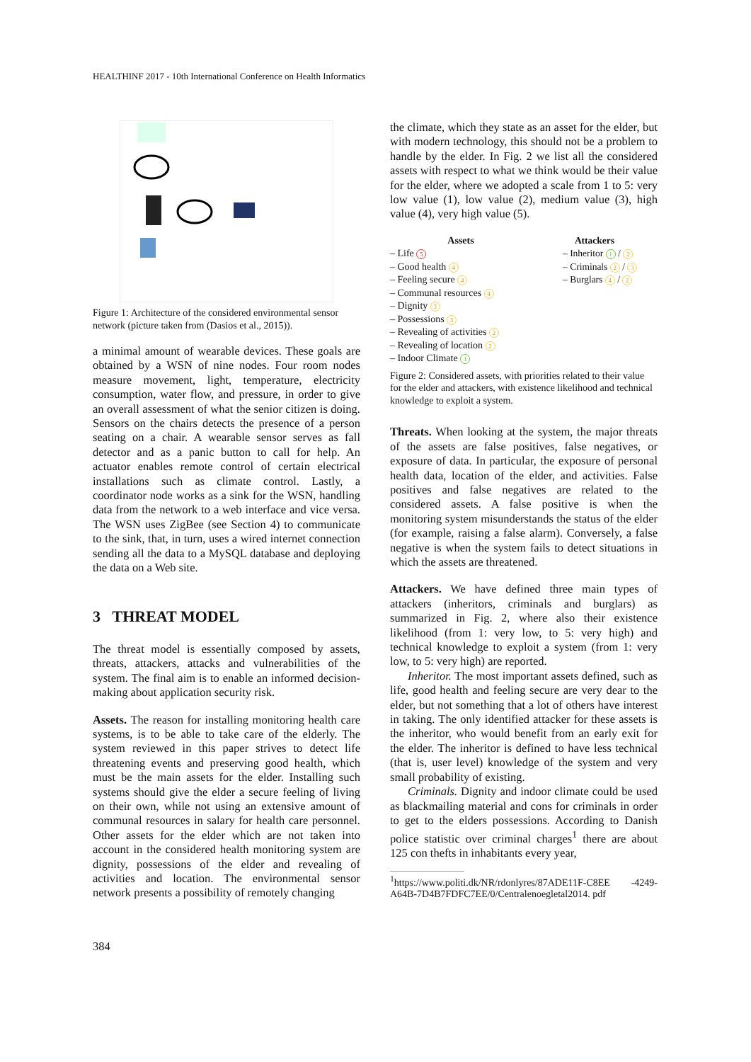HEALTHINF 2017 - 10th International Conference on Health Informatics
Figure 1: Architecture of the considered environmental sensor network (picture taken from (Dasios et al., 2015)).
a minimal amount of wearable devices. These goals are obtained by a WSN of nine nodes. Four room nodes measure movement, light, temperature, electricity consumption, water flow, and pressure, in order to give an overall assessment of what the senior citizen is doing. Sensors on the chairs detects the presence of a person seating on a chair. A wearable sensor serves as fall detector and as a panic button to call for help. An actuator enables remote control of certain electrical installations such as climate control. Lastly, a coordinator node works as a sink for the WSN, handling data from the network to a web interface and vice versa. The WSN uses ZigBee (see Section 4) to communicate to the sink, that, in turn, uses a wired internet connection sending all the data to a MySQL database and deploying the data on a Web site.
3 THREAT MODEL
The threat model is essentially composed by assets, threats, attackers, attacks and vulnerabilities of the system. The final aim is to enable an informed decision-making about application security risk.
Assets. The reason for installing monitoring health care systems, is to be able to take care of the elderly. The system reviewed in this paper strives to detect life threatening events and preserving good health, which must be the main assets for the elder. Installing such systems should give the elder a secure feeling of living on their own, while not using an extensive amount of communal resources in salary for health care personnel. Other assets for the elder which are not taken into account in the considered health monitoring system are dignity, possessions of the elder and revealing of activities and location. The environmental sensor network presents a possibility of remotely changing
the climate, which they state as an asset for the elder, but with modern technology, this should not be a problem to handle by the elder. In Fig. 2 we list all the considered assets with respect to what we think would be their value for the elder, where we adopted a scale from 1 to 5: very low value (1), low value (2), medium value (3), high value (4), very high value (5).
Assets
– Life 5
– Good health 4
– Feeling secure 4
– Communal resources 4
– Dignity 3
– Possessions 3
– Revealing of activities 2
– Revealing of location 2
– Indoor Climate 1
Attackers
– Inheritor 1 / 2
– Criminals 2 / 3
– Burglars 4 / 2
Figure 2: Considered assets, with priorities related to their value for the elder and attackers, with existence likelihood and technical knowledge to exploit a system.
Threats. When looking at the system, the major threats of the assets are false positives, false negatives, or exposure of data. In particular, the exposure of personal health data, location of the elder, and activities. False positives and false negatives are related to the considered assets. A false positive is when the monitoring system misunderstands the status of the elder (for example, raising a false alarm). Conversely, a false negative is when the system fails to detect situations in which the assets are threatened.
Attackers. We have defined three main types of attackers (inheritors, criminals and burglars) as summarized in Fig. 2, where also their existence likelihood (from 1: very low, to 5: very high) and technical knowledge to exploit a system (from 1: very low, to 5: very high) are reported.
Inheritor. The most important assets defined, such as life, good health and feeling secure are very dear to the elder, but not something that a lot of others have interest in taking. The only identified attacker for these assets is the inheritor, who would benefit from an early exit for the elder. The inheritor is defined to have less technical (that is, user level) knowledge of the system and very small probability of existing.
Criminals. Dignity and indoor climate could be used as blackmailing material and cons for criminals in order to get to the elders possessions. According to Danish police statistic over criminal charges<sup>1</sup> there are about 125 con thefts in inhabitants every year,
<sup>1</sup> https://www.politi.dk/NR/rdonlyres/87ADE11F-C8EE -4249-A64B-7D4B7FDFC7EE/0/Centralenoegletal2014. pdf
384